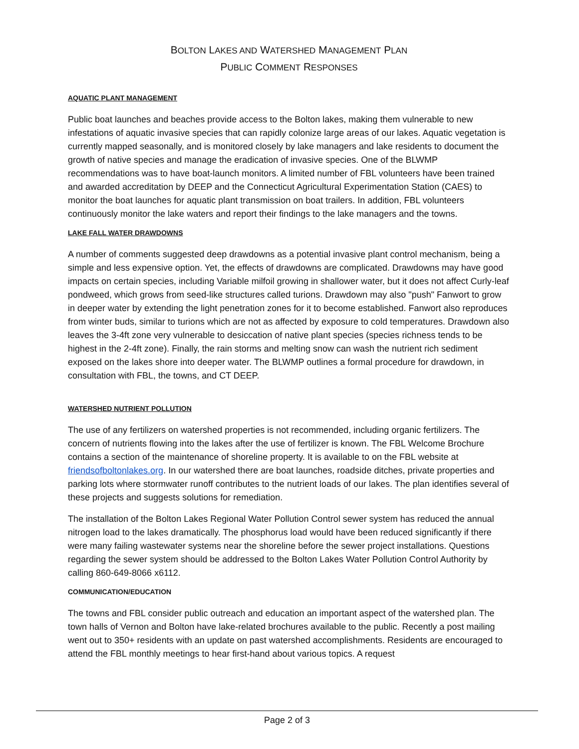BOLTON LAKES AND WATERSHED MANAGEMENT PLAN
PUBLIC COMMENT RESPONSES
AQUATIC PLANT MANAGEMENT
Public boat launches and beaches provide access to the Bolton lakes, making them vulnerable to new infestations of aquatic invasive species that can rapidly colonize large areas of our lakes. Aquatic vegetation is currently mapped seasonally, and is monitored closely by lake managers and lake residents to document the growth of native species and manage the eradication of invasive species. One of the BLWMP recommendations was to have boat-launch monitors. A limited number of FBL volunteers have been trained and awarded accreditation by DEEP and the Connecticut Agricultural Experimentation Station (CAES) to monitor the boat launches for aquatic plant transmission on boat trailers. In addition, FBL volunteers continuously monitor the lake waters and report their findings to the lake managers and the towns.
LAKE FALL WATER DRAWDOWNS
A number of comments suggested deep drawdowns as a potential invasive plant control mechanism, being a simple and less expensive option. Yet, the effects of drawdowns are complicated. Drawdowns may have good impacts on certain species, including Variable milfoil growing in shallower water, but it does not affect Curly-leaf pondweed, which grows from seed-like structures called turions. Drawdown may also "push" Fanwort to grow in deeper water by extending the light penetration zones for it to become established. Fanwort also reproduces from winter buds, similar to turions which are not as affected by exposure to cold temperatures. Drawdown also leaves the 3-4ft zone very vulnerable to desiccation of native plant species (species richness tends to be highest in the 2-4ft zone). Finally, the rain storms and melting snow can wash the nutrient rich sediment exposed on the lakes shore into deeper water. The BLWMP outlines a formal procedure for drawdown, in consultation with FBL, the towns, and CT DEEP.
WATERSHED NUTRIENT POLLUTION
The use of any fertilizers on watershed properties is not recommended, including organic fertilizers. The concern of nutrients flowing into the lakes after the use of fertilizer is known. The FBL Welcome Brochure contains a section of the maintenance of shoreline property. It is available to on the FBL website at friendsofboltonlakes.org. In our watershed there are boat launches, roadside ditches, private properties and parking lots where stormwater runoff contributes to the nutrient loads of our lakes. The plan identifies several of these projects and suggests solutions for remediation.
The installation of the Bolton Lakes Regional Water Pollution Control sewer system has reduced the annual nitrogen load to the lakes dramatically. The phosphorus load would have been reduced significantly if there were many failing wastewater systems near the shoreline before the sewer project installations. Questions regarding the sewer system should be addressed to the Bolton Lakes Water Pollution Control Authority by calling 860-649-8066 x6112.
COMMUNICATION/EDUCATION
The towns and FBL consider public outreach and education an important aspect of the watershed plan. The town halls of Vernon and Bolton have lake-related brochures available to the public. Recently a post mailing went out to 350+ residents with an update on past watershed accomplishments. Residents are encouraged to attend the FBL monthly meetings to hear first-hand about various topics. A request
Page 2 of 3